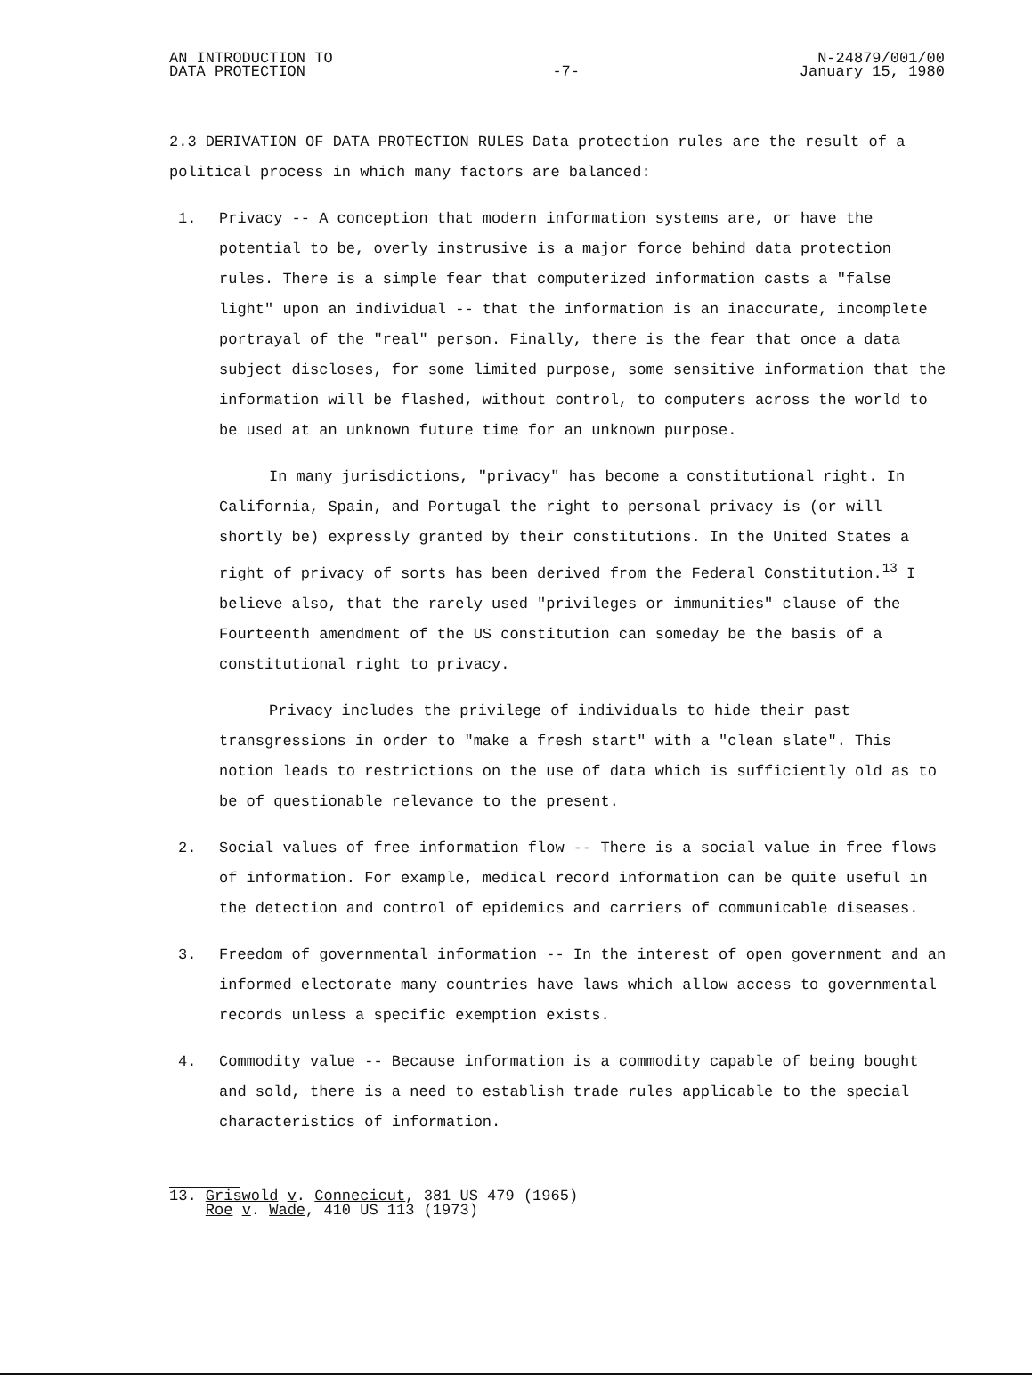AN INTRODUCTION TO
DATA PROTECTION
-7- N-24879/001/00
January 15, 1980
2.3 DERIVATION OF DATA PROTECTION RULES Data protection rules are the result of a political process in which many factors are balanced:
1. Privacy -- A conception that modern information systems are, or have the potential to be, overly instrusive is a major force behind data protection rules. There is a simple fear that computerized information casts a "false light" upon an individual -- that the information is an inaccurate, incomplete portrayal of the "real" person. Finally, there is the fear that once a data subject discloses, for some limited purpose, some sensitive information that the information will be flashed, without control, to computers across the world to be used at an unknown future time for an unknown purpose.
In many jurisdictions, "privacy" has become a constitutional right. In California, Spain, and Portugal the right to personal privacy is (or will shortly be) expressly granted by their constitutions. In the United States a right of privacy of sorts has been derived from the Federal Constitution.<sup>13</sup> I believe also, that the rarely used "privileges or immunities" clause of the Fourteenth amendment of the US constitution can someday be the basis of a constitutional right to privacy.
Privacy includes the privilege of individuals to hide their past transgressions in order to "make a fresh start" with a "clean slate". This notion leads to restrictions on the use of data which is sufficiently old as to be of questionable relevance to the present.
2. Social values of free information flow -- There is a social value in free flows of information. For example, medical record information can be quite useful in the detection and control of epidemics and carriers of communicable diseases.
3. Freedom of governmental information -- In the interest of open government and an informed electorate many countries have laws which allow access to governmental records unless a specific exemption exists.
4. Commodity value -- Because information is a commodity capable of being bought and sold, there is a need to establish trade rules applicable to the special characteristics of information.
13. Griswold v. Connecicut, 381 US 479 (1965)
Roe v. Wade, 410 US 113 (1973)